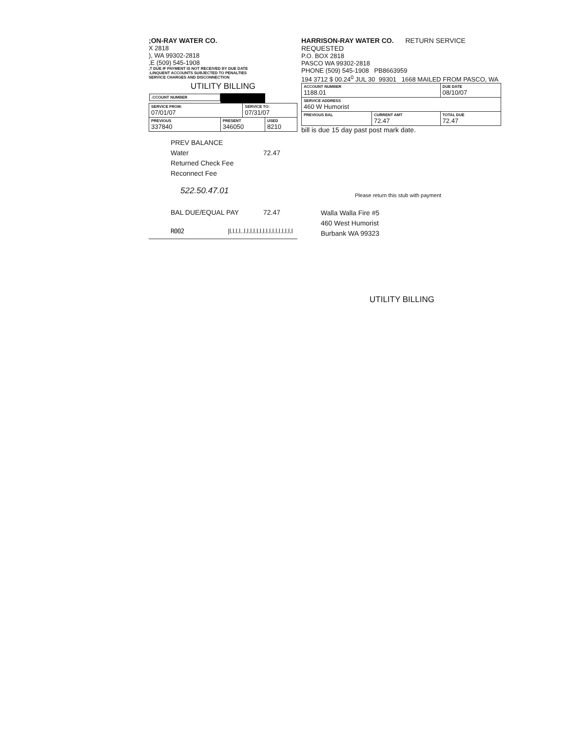;ON-RAY WATER CO.
X 2818
), WA 99302-2818
,E (509) 545-1908
,T DUE IF PAYMENT IS NOT RECEIVED BY DUE DATE
:LINQUENT ACCOUNTS SUBJECTED TO PENALTIES
SERVICE CHARGES AND DISCONNECTION
UTILITY BILLING
| .CCOUNT NUMBER | | | |
| SERVICE FROM: 07/01/07 | | SERVICE TO: 07/31/07 | |
| PREVIOUS 337840 | PRESENT 346050 | | USED 8210 |
PREV BALANCE
Water 72.47
Returned Check Fee
Reconnect Fee
522.50.47.01
BAL DUE/EQUAL PAY 72.47
R002 |l.l.l.l..l.l.l.l.l.l.l.l.l.l.l.l.l.l.l.l
HARRISON-RAY WATER CO. RETURN SERVICE REQUESTED
P.O. BOX 2818
PASCO WA 99302-2818
PHONE (509) 545-1908 PB8663959
194 3712 $ 00.24<sup>0</sup> JUL 30 99301 1668 MAILED FROM PASCO, WA
| ACCOUNT NUMBER 1188.01 | | DUE DATE 08/10/07 |
| SERVICE ADDRESS 460 W Humorist | | |
| PREVIOUS BAL | CURRENT AMT 72.47 | TOTAL DUE 72.47 |
bill is due 15 day past post mark date.
Please return this stub with payment
Walla Walla Fire #5
460 West Humorist
Burbank WA 99323
UTILITY BILLING